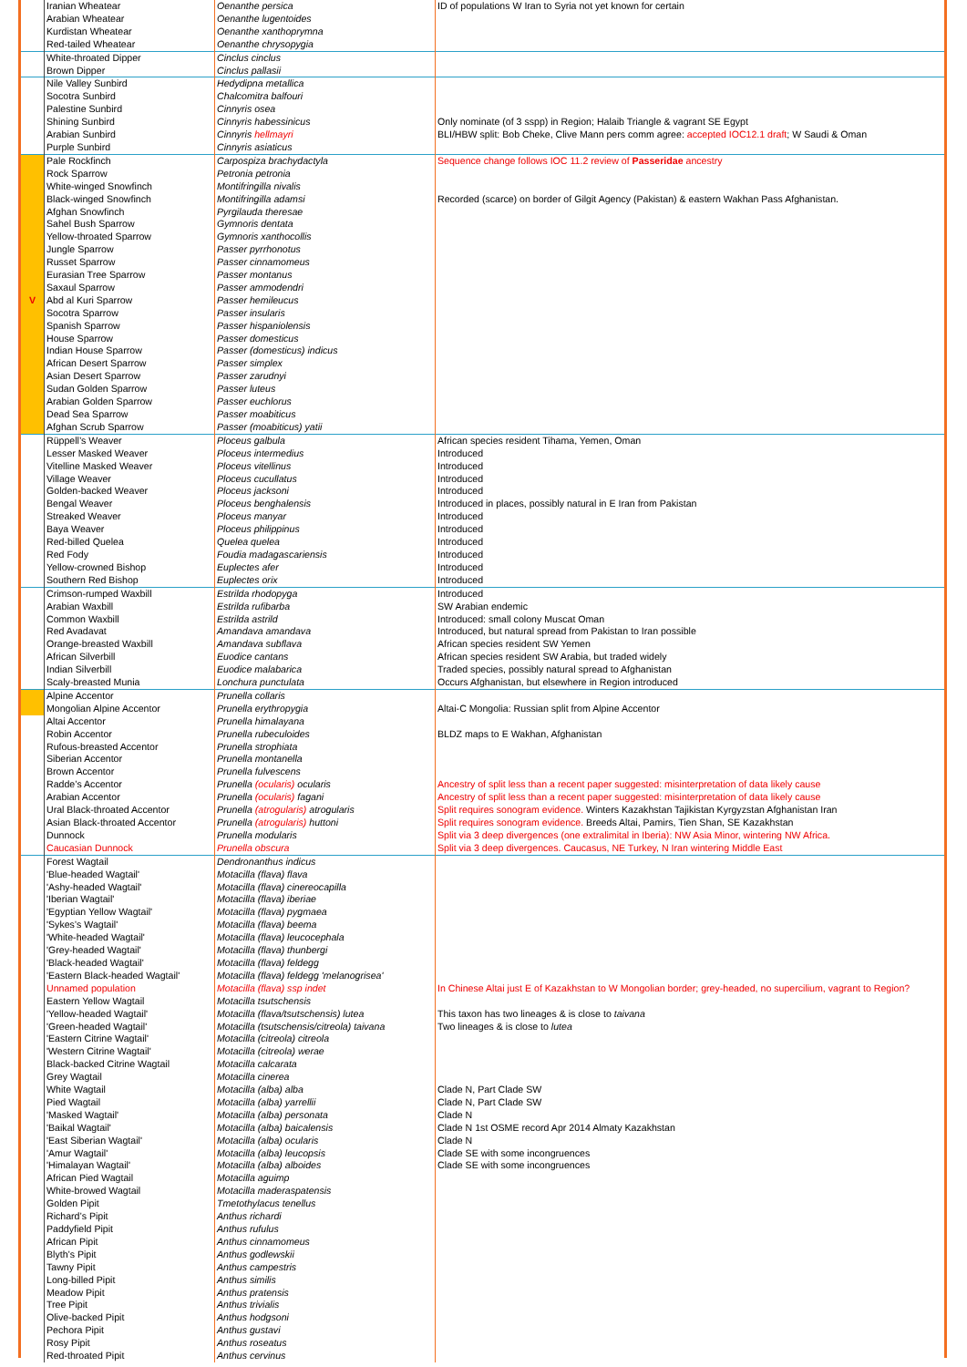| | Iranian Wheatear | Oenanthe persica | ID of populations W Iran to Syria not yet known for certain |
| | Arabian Wheatear | Oenanthe lugentoides | |
| | Kurdistan Wheatear | Oenanthe xanthoprymna | |
| | Red-tailed Wheatear | Oenanthe chrysopygia | |
| | White-throated Dipper | Cinclus cinclus | |
| | Brown Dipper | Cinclus pallasii | |
| | Nile Valley Sunbird | Hedydipna metallica | |
| | Socotra Sunbird | Chalcomitra balfouri | |
| | Palestine Sunbird | Cinnyris osea | |
| | Shining Sunbird | Cinnyris habessinicus | Only nominate (of 3 sspp) in Region; Halaib Triangle & vagrant SE Egypt |
| | Arabian Sunbird | Cinnyris hellmayri | BLI/HBW split: Bob Cheke, Clive Mann pers comm agree: accepted IOC12.1 draft ; W Saudi & Oman |
| | Purple Sunbird | Cinnyris asiaticus | |
| | Pale Rockfinch | Carpospiza brachydactyla | Sequence change follows IOC 11.2 review of Passeridae ancestry |
| | Rock Sparrow | Petronia petronia | |
| | White-winged Snowfinch | Montifringilla nivalis | |
| | Black-winged Snowfinch | Montifringilla adamsi | Recorded (scarce) on border of Gilgit Agency (Pakistan) & eastern Wakhan Pass Afghanistan. |
| | Afghan Snowfinch | Pyrgilauda theresae | |
| | Sahel Bush Sparrow | Gymnoris dentata | |
| | Yellow-throated Sparrow | Gymnoris xanthocollis | |
| | Jungle Sparrow | Passer pyrrhonotus | |
| | Russet Sparrow | Passer cinnamomeus | |
| | Eurasian Tree Sparrow | Passer montanus | |
| | Saxaul Sparrow | Passer ammodendri | |
| V | Abd al Kuri Sparrow | Passer hemileucus | |
| | Socotra Sparrow | Passer insularis | |
| | Spanish Sparrow | Passer hispaniolensis | |
| | House Sparrow | Passer domesticus | |
| | Indian House Sparrow | Passer (domesticus) indicus | |
| | African Desert Sparrow | Passer simplex | |
| | Asian Desert Sparrow | Passer zarudnyi | |
| | Sudan Golden Sparrow | Passer luteus | |
| | Arabian Golden Sparrow | Passer euchlorus | |
| | Dead Sea Sparrow | Passer moabiticus | |
| | Afghan Scrub Sparrow | Passer (moabiticus) yatii | |
| | Rüppell’s Weaver | Ploceus galbula | African species resident Tihama, Yemen, Oman |
| | Lesser Masked Weaver | Ploceus intermedius | Introduced |
| | Vitelline Masked Weaver | Ploceus vitellinus | Introduced |
| | Village Weaver | Ploceus cucullatus | Introduced |
| | Golden-backed Weaver | Ploceus jacksoni | Introduced |
| | Bengal Weaver | Ploceus benghalensis | Introduced in places, possibly natural in E Iran from Pakistan |
| | Streaked Weaver | Ploceus manyar | Introduced |
| | Baya Weaver | Ploceus philippinus | Introduced |
| | Red-billed Quelea | Quelea quelea | Introduced |
| | Red Fody | Foudia madagascariensis | Introduced |
| | Yellow-crowned Bishop | Euplectes afer | Introduced |
| | Southern Red Bishop | Euplectes orix | Introduced |
| | Crimson-rumped Waxbill | Estrilda rhodopyga | Introduced |
| | Arabian Waxbill | Estrilda rufibarba | SW Arabian endemic |
| | Common Waxbill | Estrilda astrild | Introduced: small colony Muscat Oman |
| | Red Avadavat | Amandava amandava | Introduced, but natural spread from Pakistan to Iran possible |
| | Orange-breasted Waxbill | Amandava subflava | African species resident SW Yemen |
| | African Silverbill | Euodice cantans | African species resident SW Arabia, but traded widely |
| | Indian Silverbill | Euodice malabarica | Traded species, possibly natural spread to Afghanistan |
| | Scaly-breasted Munia | Lonchura punctulata | Occurs Afghanistan, but elsewhere in Region introduced |
| | Alpine Accentor | Prunella collaris | |
| | Mongolian Alpine Accentor | Prunella erythropygia | Altai-C Mongolia: Russian split from Alpine Accentor |
| | Altai Accentor | Prunella himalayana | |
| | Robin Accentor | Prunella rubeculoides | BLDZ maps to E Wakhan, Afghanistan |
| | Rufous-breasted Accentor | Prunella strophiata | |
| | Siberian Accentor | Prunella montanella | |
| | Brown Accentor | Prunella fulvescens | |
| | Radde’s Accentor | Prunella (ocularis) ocularis | Ancestry of split less than a recent paper suggested: misinterpretation of data likely cause |
| | Arabian Accentor | Prunella (ocularis) fagani | Ancestry of split less than a recent paper suggested: misinterpretation of data likely cause |
| | Ural Black-throated Accentor | Prunella (atrogularis) atrogularis | Split requires sonogram evidence. Winters Kazakhstan Tajikistan Kyrgyzstan Afghanistan Iran |
| | Asian Black-throated Accentor | Prunella (atrogularis) huttoni | Split requires sonogram evidence. Breeds Altai, Pamirs, Tien Shan, SE Kazakhstan |
| | Dunnock | Prunella modularis | Split via 3 deep divergences (one extralimital in Iberia): NW Asia Minor, wintering NW Africa. |
| | Caucasian Dunnock | Prunella obscura | Split via 3 deep divergences. Caucasus, NE Turkey, N Iran wintering Middle East |
| | Forest Wagtail | Dendronanthus indicus | |
| | 'Blue-headed Wagtail' | Motacilla (flava) flava | |
| | 'Ashy-headed Wagtail' | Motacilla (flava) cinereocapilla | |
| | 'Iberian Wagtail' | Motacilla (flava) iberiae | |
| | 'Egyptian Yellow Wagtail' | Motacilla (flava) pygmaea | |
| | 'Sykes’s Wagtail' | Motacilla (flava) beema | |
| | 'White-headed Wagtail' | Motacilla (flava) leucocephala | |
| | 'Grey-headed Wagtail' | Motacilla (flava) thunbergi | |
| | 'Black-headed Wagtail' | Motacilla (flava) feldegg | |
| | 'Eastern Black-headed Wagtail' | Motacilla (flava) feldegg 'melanogrisea' | |
| | Unnamed population | Motacilla (flava) ssp indet | In Chinese Altai just E of Kazakhstan to W Mongolian border; grey-headed, no supercilium, vagrant to Region? |
| | Eastern Yellow Wagtail | Motacilla tsutschensis | |
| | 'Yellow-headed Wagtail' | Motacilla (flava/tsutschensis) lutea | This taxon has two lineages & is close to taivana |
| | 'Green-headed Wagtail' | Motacilla (tsutschensis/citreola) taivana | Two lineages & is close to lutea |
| | 'Eastern Citrine Wagtail' | Motacilla (citreola) citreola | |
| | 'Western Citrine Wagtail' | Motacilla (citreola) werae | |
| | Black-backed Citrine Wagtail | Motacilla calcarata | |
| | Grey Wagtail | Motacilla cinerea | |
| | White Wagtail | Motacilla (alba) alba | Clade N, Part Clade SW |
| | Pied Wagtail | Motacilla (alba) yarrellii | Clade N, Part Clade SW |
| | 'Masked Wagtail' | Motacilla (alba) personata | Clade N |
| | 'Baikal Wagtail' | Motacilla (alba) baicalensis | Clade N 1st OSME record Apr 2014 Almaty Kazakhstan |
| | 'East Siberian Wagtail' | Motacilla (alba) ocularis | Clade N |
| | 'Amur Wagtail' | Motacilla (alba) leucopsis | Clade SE with some incongruences |
| | 'Himalayan Wagtail' | Motacilla (alba) alboides | Clade SE with some incongruences |
| | African Pied Wagtail | Motacilla aguimp | |
| | White-browed Wagtail | Motacilla maderaspatensis | |
| | Golden Pipit | Tmetothylacus tenellus | |
| | Richard’s Pipit | Anthus richardi | |
| | Paddyfield Pipit | Anthus rufulus | |
| | African Pipit | Anthus cinnamomeus | |
| | Blyth’s Pipit | Anthus godlewskii | |
| | Tawny Pipit | Anthus campestris | |
| | Long-billed Pipit | Anthus similis | |
| | Meadow Pipit | Anthus pratensis | |
| | Tree Pipit | Anthus trivialis | |
| | Olive-backed Pipit | Anthus hodgsoni | |
| | Pechora Pipit | Anthus gustavi | |
| | Rosy Pipit | Anthus roseatus | |
| | Red-throated Pipit | Anthus cervinus | |